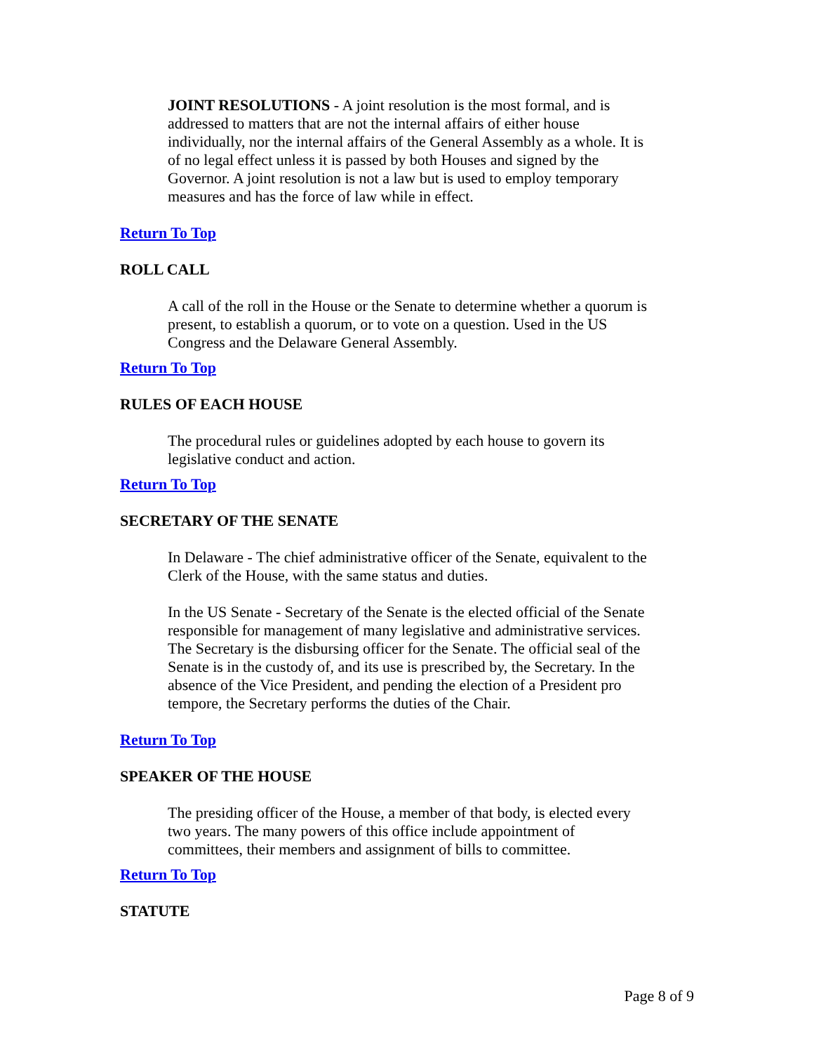JOINT RESOLUTIONS - A joint resolution is the most formal, and is addressed to matters that are not the internal affairs of either house individually, nor the internal affairs of the General Assembly as a whole. It is of no legal effect unless it is passed by both Houses and signed by the Governor. A joint resolution is not a law but is used to employ temporary measures and has the force of law while in effect.
Return To Top
ROLL CALL
A call of the roll in the House or the Senate to determine whether a quorum is present, to establish a quorum, or to vote on a question. Used in the US Congress and the Delaware General Assembly.
Return To Top
RULES OF EACH HOUSE
The procedural rules or guidelines adopted by each house to govern its legislative conduct and action.
Return To Top
SECRETARY OF THE SENATE
In Delaware - The chief administrative officer of the Senate, equivalent to the Clerk of the House, with the same status and duties.
In the US Senate - Secretary of the Senate is the elected official of the Senate responsible for management of many legislative and administrative services. The Secretary is the disbursing officer for the Senate. The official seal of the Senate is in the custody of, and its use is prescribed by, the Secretary. In the absence of the Vice President, and pending the election of a President pro tempore, the Secretary performs the duties of the Chair.
Return To Top
SPEAKER OF THE HOUSE
The presiding officer of the House, a member of that body, is elected every two years. The many powers of this office include appointment of committees, their members and assignment of bills to committee.
Return To Top
STATUTE
Page 8 of 9